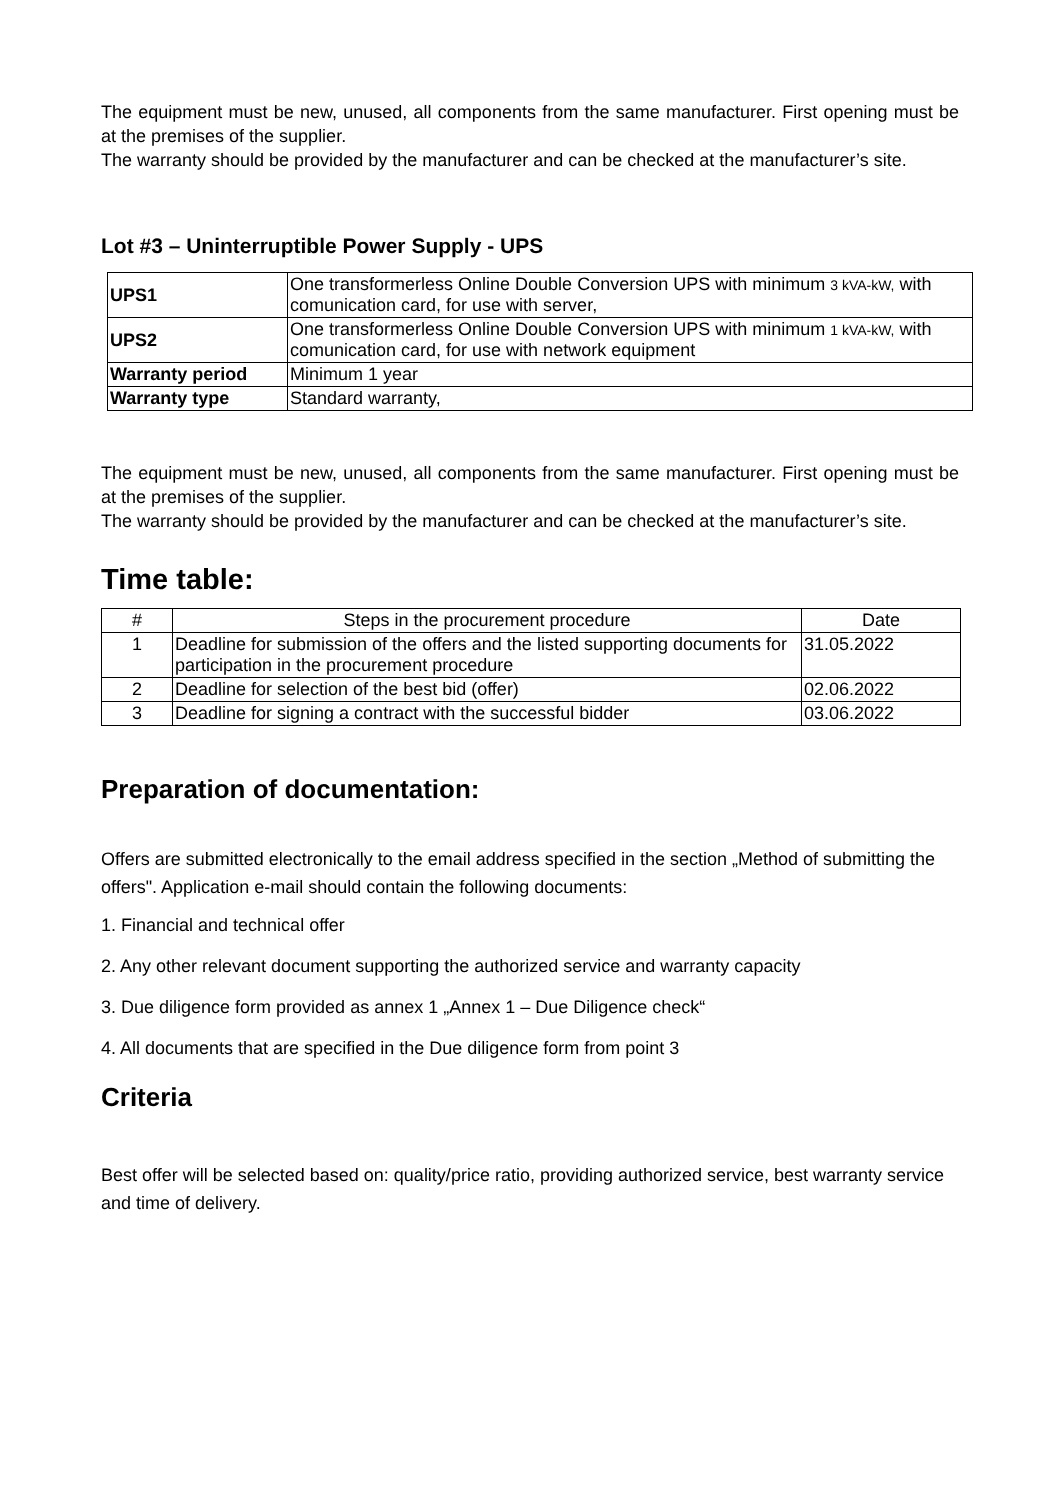The equipment must be new, unused, all components from the same manufacturer. First opening must be at the premises of the supplier.
The warranty should be provided by the manufacturer and can be checked at the manufacturer’s site.
Lot #3 – Uninterruptible Power Supply - UPS
| UPS1 | One transformerless Online Double Conversion UPS with minimum 3 kVA-kW, with comunication card, for use with server, |
| UPS2 | One transformerless Online Double Conversion UPS with minimum 1 kVA-kW, with comunication card, for use with network equipment |
| Warranty period | Minimum 1 year |
| Warranty type | Standard warranty, |
The equipment must be new, unused, all components from the same manufacturer. First opening must be at the premises of the supplier.
The warranty should be provided by the manufacturer and can be checked at the manufacturer’s site.
Time table:
| # | Steps in the procurement procedure | Date |
| --- | --- | --- |
| 1 | Deadline for submission of the offers and the listed supporting documents for participation in the procurement procedure | 31.05.2022 |
| 2 | Deadline for selection of the best bid (offer) | 02.06.2022 |
| 3 | Deadline for signing a contract with the successful bidder | 03.06.2022 |
Preparation of documentation:
Offers are submitted electronically to the email address specified in the section „Method of submitting the offers". Application e-mail should contain the following documents:
1. Financial and technical offer
2. Any other relevant document supporting the authorized service and warranty capacity
3. Due diligence form provided as annex 1 „Annex 1 – Due Diligence check“
4. All documents that are specified in the Due diligence form from point 3
Criteria
Best offer will be selected based on: quality/price ratio, providing authorized service, best warranty service and time of delivery.